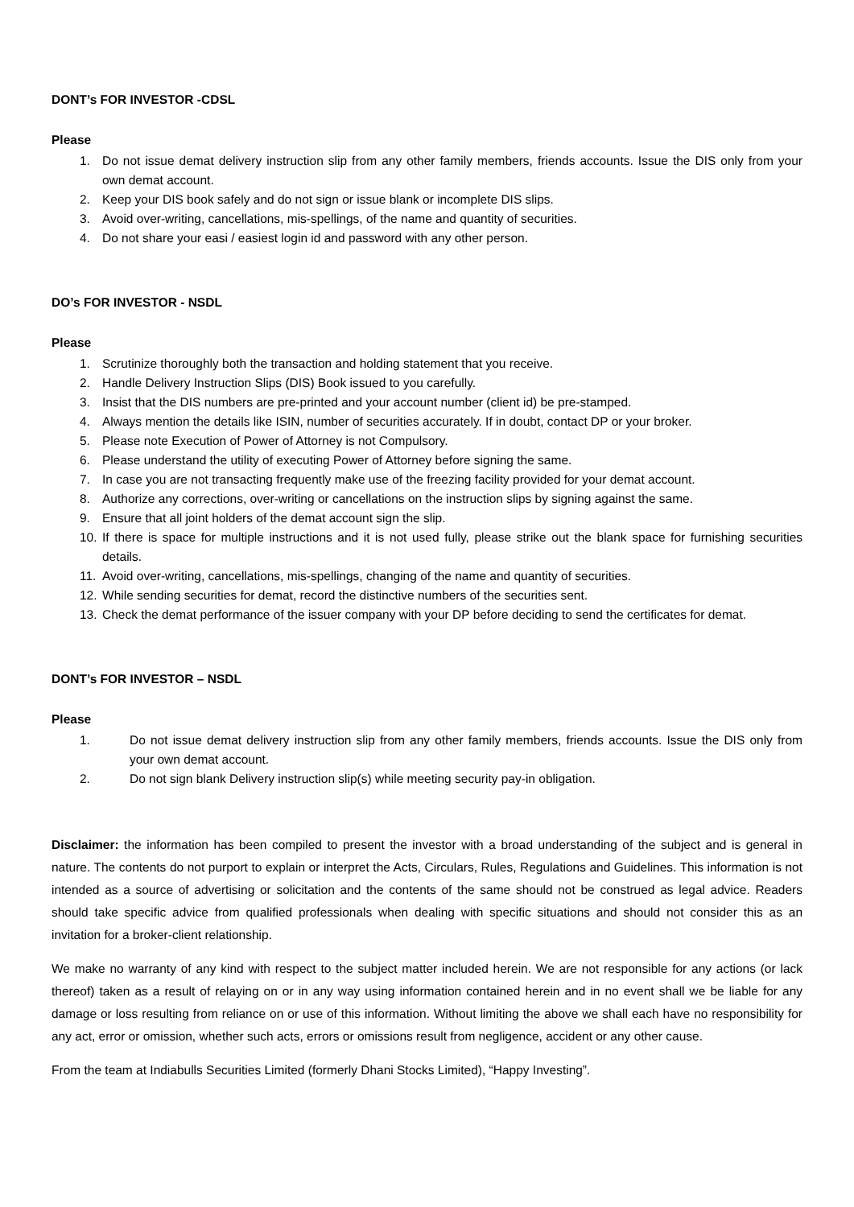DONT’s FOR INVESTOR -CDSL
Please
1. Do not issue demat delivery instruction slip from any other family members, friends accounts. Issue the DIS only from your own demat account.
2. Keep your DIS book safely and do not sign or issue blank or incomplete DIS slips.
3. Avoid over-writing, cancellations, mis-spellings, of the name and quantity of securities.
4. Do not share your easi / easiest login id and password with any other person.
DO’s FOR INVESTOR - NSDL
Please
1. Scrutinize thoroughly both the transaction and holding statement that you receive.
2. Handle Delivery Instruction Slips (DIS) Book issued to you carefully.
3. Insist that the DIS numbers are pre-printed and your account number (client id) be pre-stamped.
4. Always mention the details like ISIN, number of securities accurately. If in doubt, contact DP or your broker.
5. Please note Execution of Power of Attorney is not Compulsory.
6. Please understand the utility of executing Power of Attorney before signing the same.
7. In case you are not transacting frequently make use of the freezing facility provided for your demat account.
8. Authorize any corrections, over-writing or cancellations on the instruction slips by signing against the same.
9. Ensure that all joint holders of the demat account sign the slip.
10. If there is space for multiple instructions and it is not used fully, please strike out the blank space for furnishing securities details.
11. Avoid over-writing, cancellations, mis-spellings, changing of the name and quantity of securities.
12. While sending securities for demat, record the distinctive numbers of the securities sent.
13. Check the demat performance of the issuer company with your DP before deciding to send the certificates for demat.
DONT’s FOR INVESTOR – NSDL
Please
1. Do not issue demat delivery instruction slip from any other family members, friends accounts. Issue the DIS only from your own demat account.
2. Do not sign blank Delivery instruction slip(s) while meeting security pay-in obligation.
Disclaimer: the information has been compiled to present the investor with a broad understanding of the subject and is general in nature. The contents do not purport to explain or interpret the Acts, Circulars, Rules, Regulations and Guidelines. This information is not intended as a source of advertising or solicitation and the contents of the same should not be construed as legal advice. Readers should take specific advice from qualified professionals when dealing with specific situations and should not consider this as an invitation for a broker-client relationship.
We make no warranty of any kind with respect to the subject matter included herein. We are not responsible for any actions (or lack thereof) taken as a result of relaying on or in any way using information contained herein and in no event shall we be liable for any damage or loss resulting from reliance on or use of this information. Without limiting the above we shall each have no responsibility for any act, error or omission, whether such acts, errors or omissions result from negligence, accident or any other cause.
From the team at Indiabulls Securities Limited (formerly Dhani Stocks Limited), “Happy Investing”.